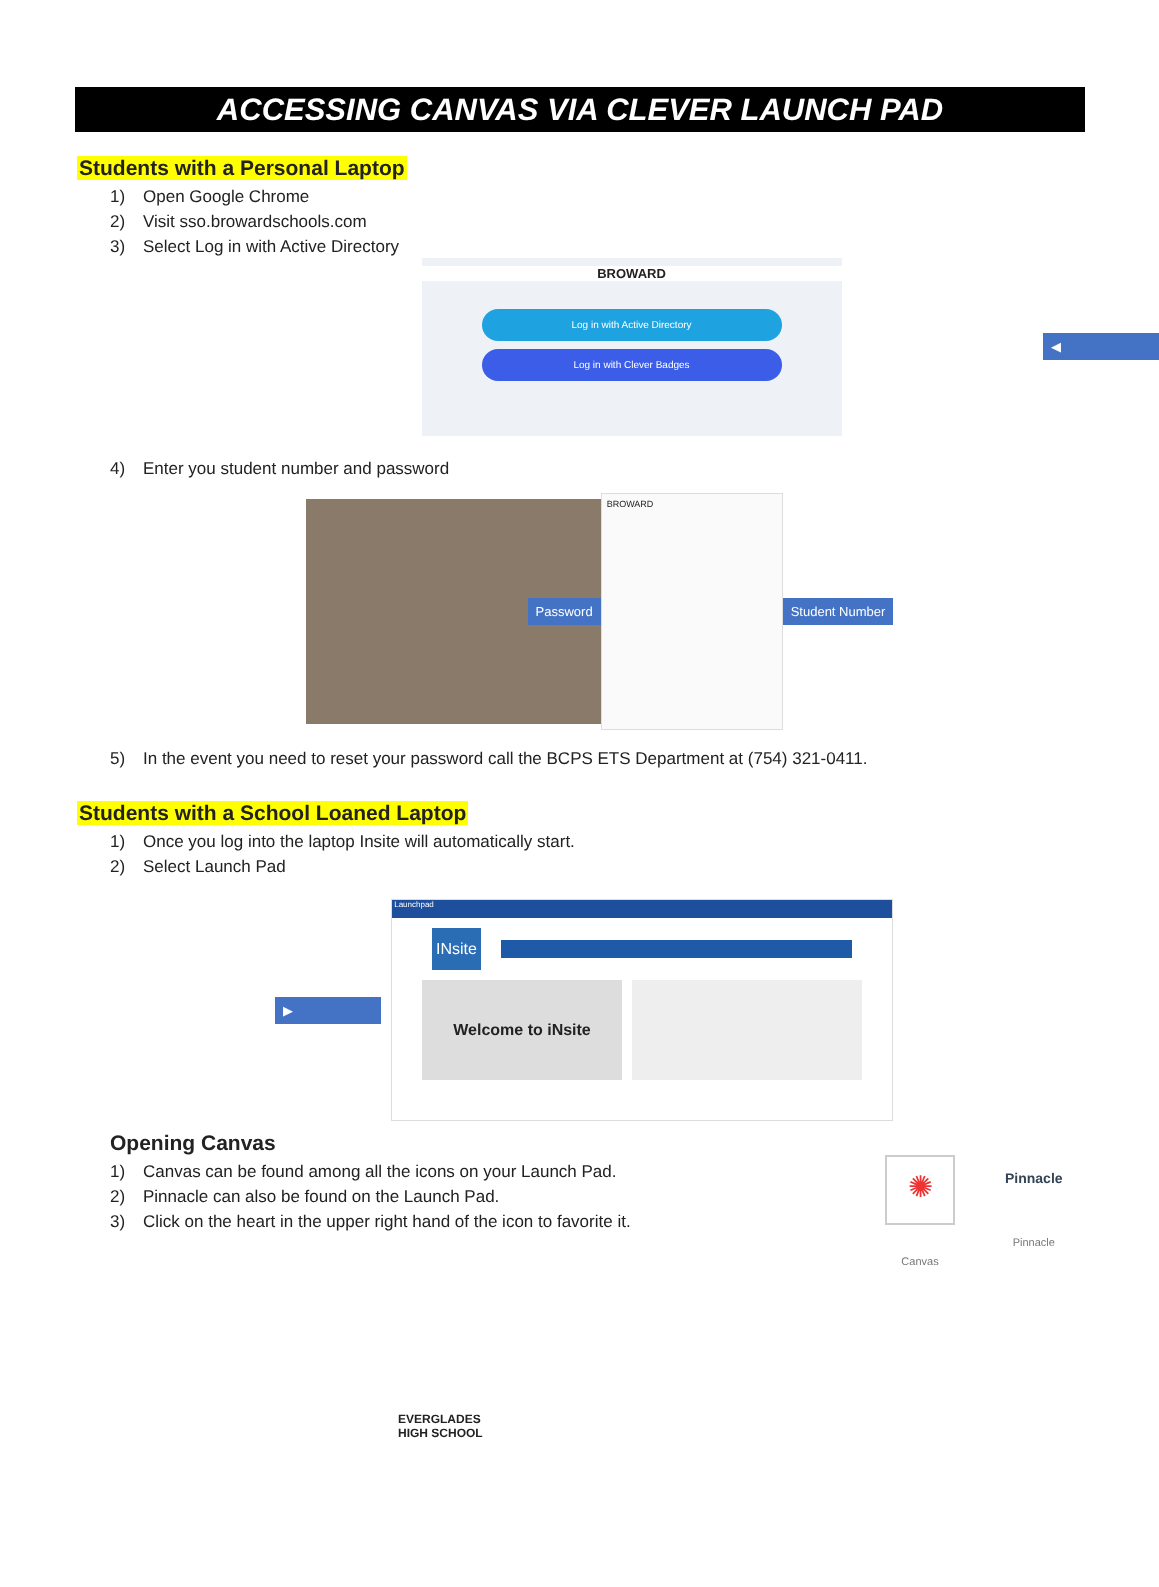ACCESSING CANVAS VIA CLEVER LAUNCH PAD
Students with a Personal Laptop
1) Open Google Chrome
2) Visit sso.browardschools.com
3) Select Log in with Active Directory
BROWARD
Log in with Active Directory
Log in with Clever Badges
◀
4) Enter you student number and password
Password
BROWARD
Student Number
5) In the event you need to reset your password call the BCPS ETS Department at (754) 321-0411.
Students with a School Loaned Laptop
1) Once you log into the laptop Insite will automatically start.
2) Select Launch Pad
▶
Launchpad
INsite
Welcome to iNsite
Opening Canvas
1) Canvas can be found among all the icons on your Launch Pad.
2) Pinnacle can also be found on the Launch Pad.
3) Click on the heart in the upper right hand of the icon to favorite it.
✺
Canvas
Pinnacle
Pinnacle
EVERGLADES
HIGH SCHOOL